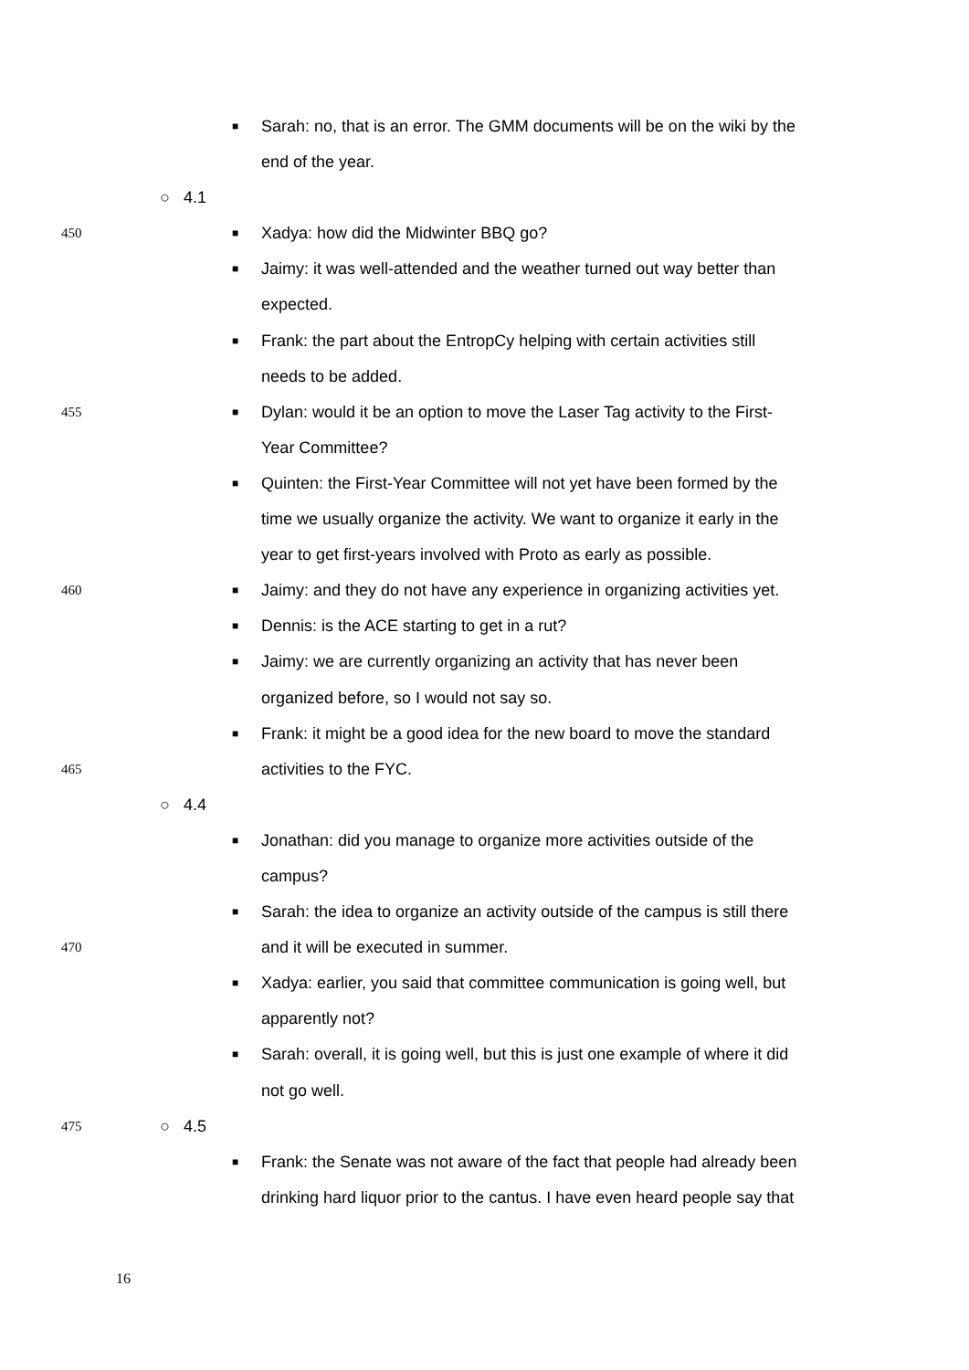■
Sarah: no, that is an error. The GMM documents will be on the wiki by the
end of the year.
○ 4.1
450
■
Xadya: how did the Midwinter BBQ go?
■
Jaimy: it was well-attended and the weather turned out way better than
expected.
■
Frank: the part about the EntropCy helping with certain activities still
needs to be added.
455
■
Dylan: would it be an option to move the Laser Tag activity to the First-
Year Committee?
■
Quinten: the First-Year Committee will not yet have been formed by the
time we usually organize the activity. We want to organize it early in the
year to get first-years involved with Proto as early as possible.
460
■
Jaimy: and they do not have any experience in organizing activities yet.
■
Dennis: is the ACE starting to get in a rut?
■
Jaimy: we are currently organizing an activity that has never been
organized before, so I would not say so.
■
Frank: it might be a good idea for the new board to move the standard
465
activities to the FYC.
○ 4.4
■
Jonathan: did you manage to organize more activities outside of the
campus?
■
Sarah: the idea to organize an activity outside of the campus is still there
470
and it will be executed in summer.
■
Xadya: earlier, you said that committee communication is going well, but
apparently not?
■
Sarah: overall, it is going well, but this is just one example of where it did
not go well.
475
○ 4.5
■
Frank: the Senate was not aware of the fact that people had already been
drinking hard liquor prior to the cantus. I have even heard people say that
16